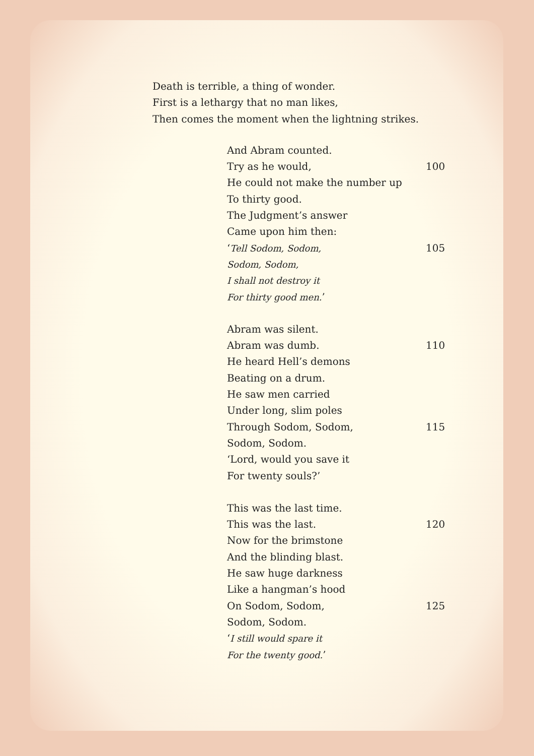Death is terrible, a thing of wonder.
First is a lethargy that no man likes,
Then comes the moment when the lightning strikes.
And Abram counted.
Try as he would, 100
He could not make the number up
To thirty good.
The Judgment’s answer
Came upon him then:
‘Tell Sodom, Sodom, 105
Sodom, Sodom,
I shall not destroy it
For thirty good men.’
Abram was silent.
Abram was dumb. 110
He heard Hell’s demons
Beating on a drum.
He saw men carried
Under long, slim poles
Through Sodom, Sodom, 115
Sodom, Sodom.
‘Lord, would you save it
For twenty souls?’
This was the last time.
This was the last. 120
Now for the brimstone
And the blinding blast.
He saw huge darkness
Like a hangman’s hood
On Sodom, Sodom, 125
Sodom, Sodom.
‘I still would spare it
For the twenty good.’